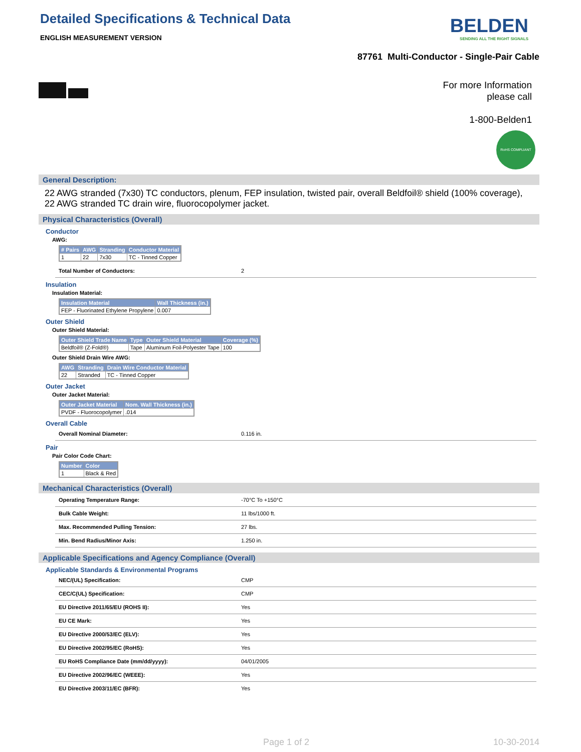Detailed Specifications & Technical Data
ENGLISH MEASUREMENT VERSION
BELDEN
SENDING ALL THE RIGHT SIGNALS
87761 Multi-Conductor - Single-Pair Cable
For more Information
please call
1-800-Belden1
RoHS COMPLIANT
General Description:
22 AWG stranded (7x30) TC conductors, plenum, FEP insulation, twisted pair, overall Beldfoil® shield (100% coverage), 22 AWG stranded TC drain wire, fluorocopolymer jacket.
Physical Characteristics (Overall)
Conductor
AWG:
| # Pairs | AWG | Stranding | Conductor Material |
| --- | --- | --- | --- |
| 1 | 22 | 7x30 | TC - Tinned Copper |
Total Number of Conductors: 2
Insulation
Insulation Material:
| Insulation Material | Wall Thickness (in.) |
| --- | --- |
| FEP - Fluorinated Ethylene Propylene | 0.007 |
Outer Shield
Outer Shield Material:
| Outer Shield Trade Name | Type | Outer Shield Material | Coverage (%) |
| --- | --- | --- | --- |
| Beldfoil® (Z-Fold®) | Tape | Aluminum Foil-Polyester Tape | 100 |
Outer Shield Drain Wire AWG:
| AWG | Stranding | Drain Wire Conductor Material |
| --- | --- | --- |
| 22 | Stranded | TC - Tinned Copper |
Outer Jacket
Outer Jacket Material:
| Outer Jacket Material | Nom. Wall Thickness (in.) |
| --- | --- |
| PVDF - Fluorocopolymer | .014 |
Overall Cable
Overall Nominal Diameter: 0.116 in.
Pair
Pair Color Code Chart:
| Number | Color |
| --- | --- |
| 1 | Black & Red |
Mechanical Characteristics (Overall)
Operating Temperature Range: -70°C To +150°C
Bulk Cable Weight: 11 lbs/1000 ft.
Max. Recommended Pulling Tension: 27 lbs.
Min. Bend Radius/Minor Axis: 1.250 in.
Applicable Specifications and Agency Compliance (Overall)
Applicable Standards & Environmental Programs
NEC/(UL) Specification: CMP
CEC/C(UL) Specification: CMP
EU Directive 2011/65/EU (ROHS II): Yes
EU CE Mark: Yes
EU Directive 2000/53/EC (ELV): Yes
EU Directive 2002/95/EC (RoHS): Yes
EU RoHS Compliance Date (mm/dd/yyyy): 04/01/2005
EU Directive 2002/96/EC (WEEE): Yes
EU Directive 2003/11/EC (BFR): Yes
Page 1 of 2 10-30-2014